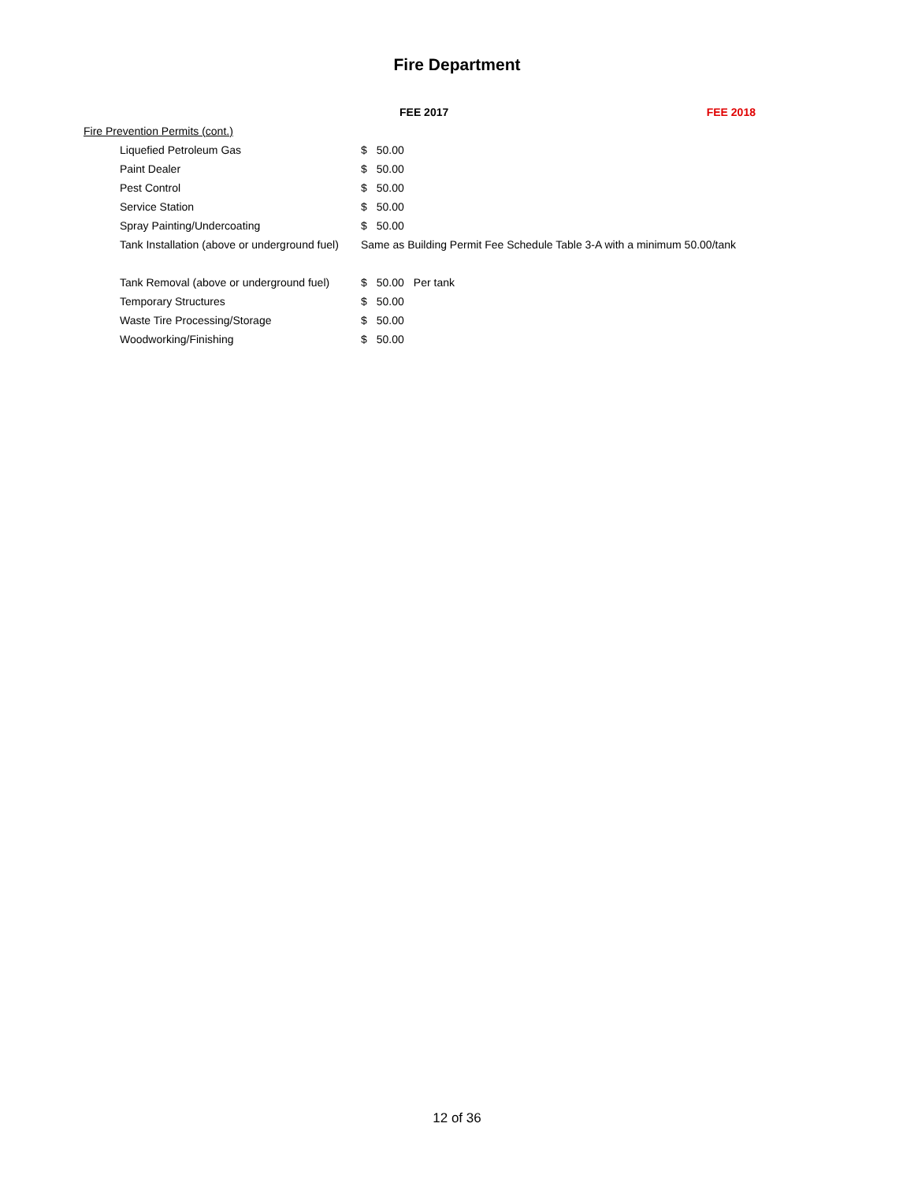Fire Department
| | FEE 2017 | | | FEE 2018 |
| --- | --- | --- | --- | --- |
| Fire Prevention Permits (cont.) | | | | |
| Liquefied Petroleum Gas | $ | 50.00 | | |
| Paint Dealer | $ | 50.00 | | |
| Pest Control | $ | 50.00 | | |
| Service Station | $ | 50.00 | | |
| Spray Painting/Undercoating | $ | 50.00 | | |
| Tank Installation (above or underground fuel) | Same as Building Permit Fee Schedule Table 3-A with a minimum 50.00/tank | | | |
| Tank Removal (above or underground fuel) | $ | 50.00 | Per tank | |
| Temporary Structures | $ | 50.00 | | |
| Waste Tire Processing/Storage | $ | 50.00 | | |
| Woodworking/Finishing | $ | 50.00 | | |
12 of 36